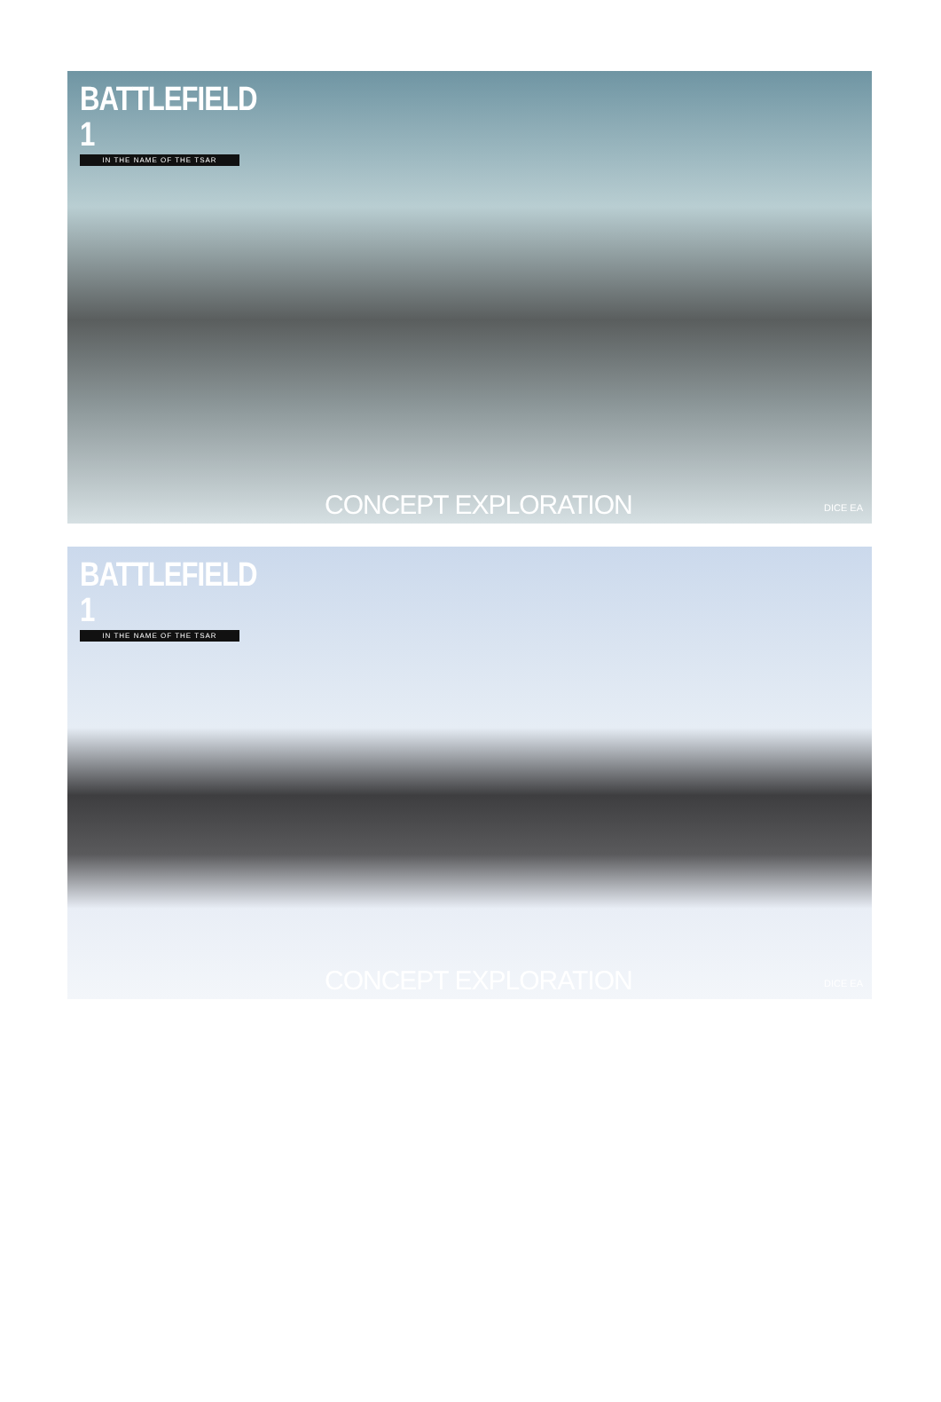BATTLEFIELD 1
IN THE NAME OF THE TSAR
CONCEPT EXPLORATION DICE EA
BATTLEFIELD 1
IN THE NAME OF THE TSAR
CONCEPT EXPLORATION DICE EA